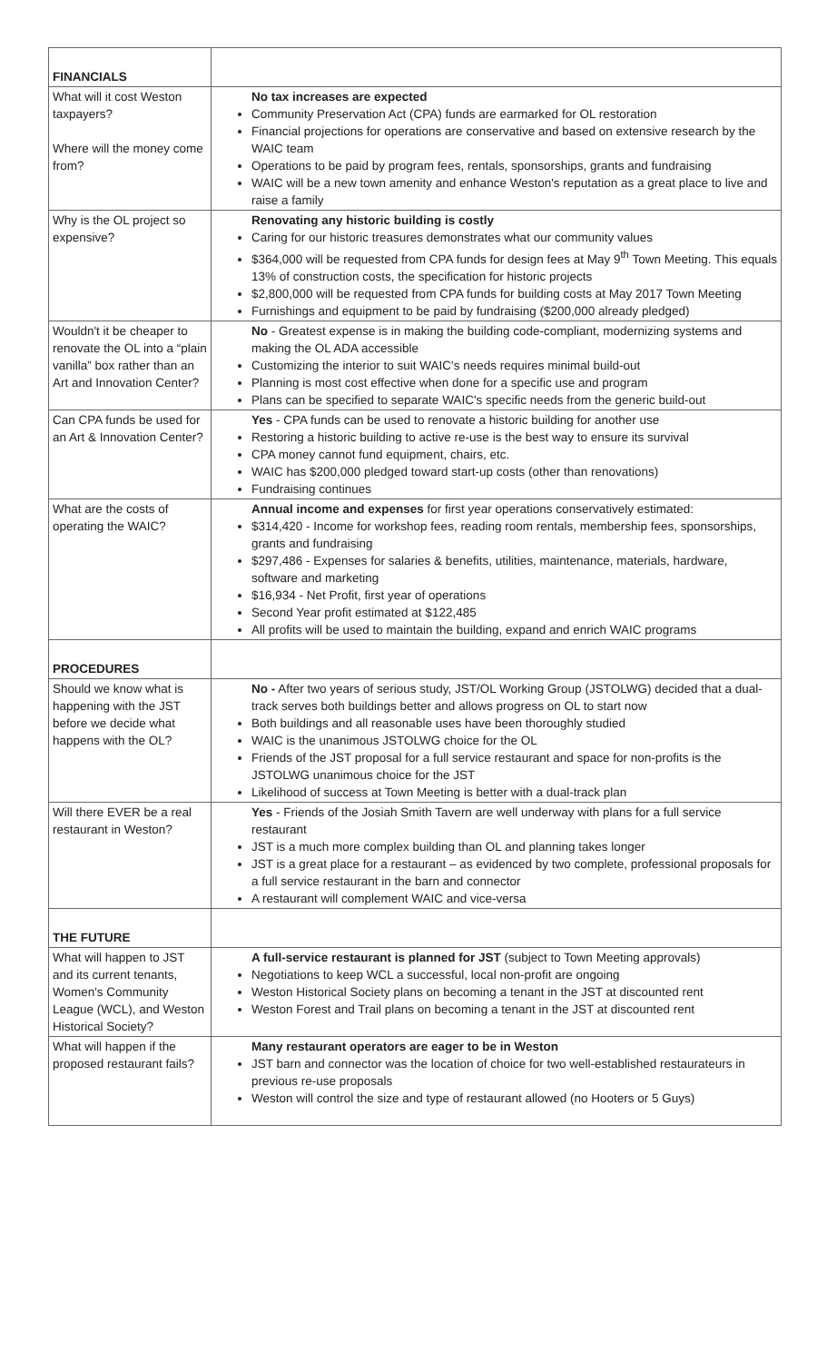| FINANCIALS | |
| What will it cost Weston taxpayers? Where will the money come from? | No tax increases are expected Community Preservation Act (CPA) funds are earmarked for OL restoration Financial projections for operations are conservative and based on extensive research by the WAIC team Operations to be paid by program fees, rentals, sponsorships, grants and fundraising WAIC will be a new town amenity and enhance Weston's reputation as a great place to live and raise a family |
| Why is the OL project so expensive? | Renovating any historic building is costly Caring for our historic treasures demonstrates what our community values $364,000 will be requested from CPA funds for design fees at May 9<sup>th</sup> Town Meeting. This equals 13% of construction costs, the specification for historic projects $2,800,000 will be requested from CPA funds for building costs at May 2017 Town Meeting Furnishings and equipment to be paid by fundraising ($200,000 already pledged) |
| Wouldn't it be cheaper to renovate the OL into a “plain vanilla” box rather than an Art and Innovation Center? | No - Greatest expense is in making the building code-compliant, modernizing systems and making the OL ADA accessible Customizing the interior to suit WAIC's needs requires minimal build-out Planning is most cost effective when done for a specific use and program Plans can be specified to separate WAIC's specific needs from the generic build-out |
| Can CPA funds be used for an Art & Innovation Center? | Yes - CPA funds can be used to renovate a historic building for another use Restoring a historic building to active re-use is the best way to ensure its survival CPA money cannot fund equipment, chairs, etc. WAIC has $200,000 pledged toward start-up costs (other than renovations) Fundraising continues |
| What are the costs of operating the WAIC? | Annual income and expenses for first year operations conservatively estimated: $314,420 - Income for workshop fees, reading room rentals, membership fees, sponsorships, grants and fundraising $297,486 - Expenses for salaries & benefits, utilities, maintenance, materials, hardware, software and marketing $16,934 - Net Profit, first year of operations Second Year profit estimated at $122,485 All profits will be used to maintain the building, expand and enrich WAIC programs |
| PROCEDURES | |
| Should we know what is happening with the JST before we decide what happens with the OL? | No - After two years of serious study, JST/OL Working Group (JSTOLWG) decided that a dual-track serves both buildings better and allows progress on OL to start now Both buildings and all reasonable uses have been thoroughly studied WAIC is the unanimous JSTOLWG choice for the OL Friends of the JST proposal for a full service restaurant and space for non-profits is the JSTOLWG unanimous choice for the JST Likelihood of success at Town Meeting is better with a dual-track plan |
| Will there EVER be a real restaurant in Weston? | Yes - Friends of the Josiah Smith Tavern are well underway with plans for a full service restaurant JST is a much more complex building than OL and planning takes longer JST is a great place for a restaurant – as evidenced by two complete, professional proposals for a full service restaurant in the barn and connector A restaurant will complement WAIC and vice-versa |
| THE FUTURE | |
| What will happen to JST and its current tenants, Women's Community League (WCL), and Weston Historical Society? | A full-service restaurant is planned for JST (subject to Town Meeting approvals) Negotiations to keep WCL a successful, local non-profit are ongoing Weston Historical Society plans on becoming a tenant in the JST at discounted rent Weston Forest and Trail plans on becoming a tenant in the JST at discounted rent |
| What will happen if the proposed restaurant fails? | Many restaurant operators are eager to be in Weston JST barn and connector was the location of choice for two well-established restaurateurs in previous re-use proposals Weston will control the size and type of restaurant allowed (no Hooters or 5 Guys) |